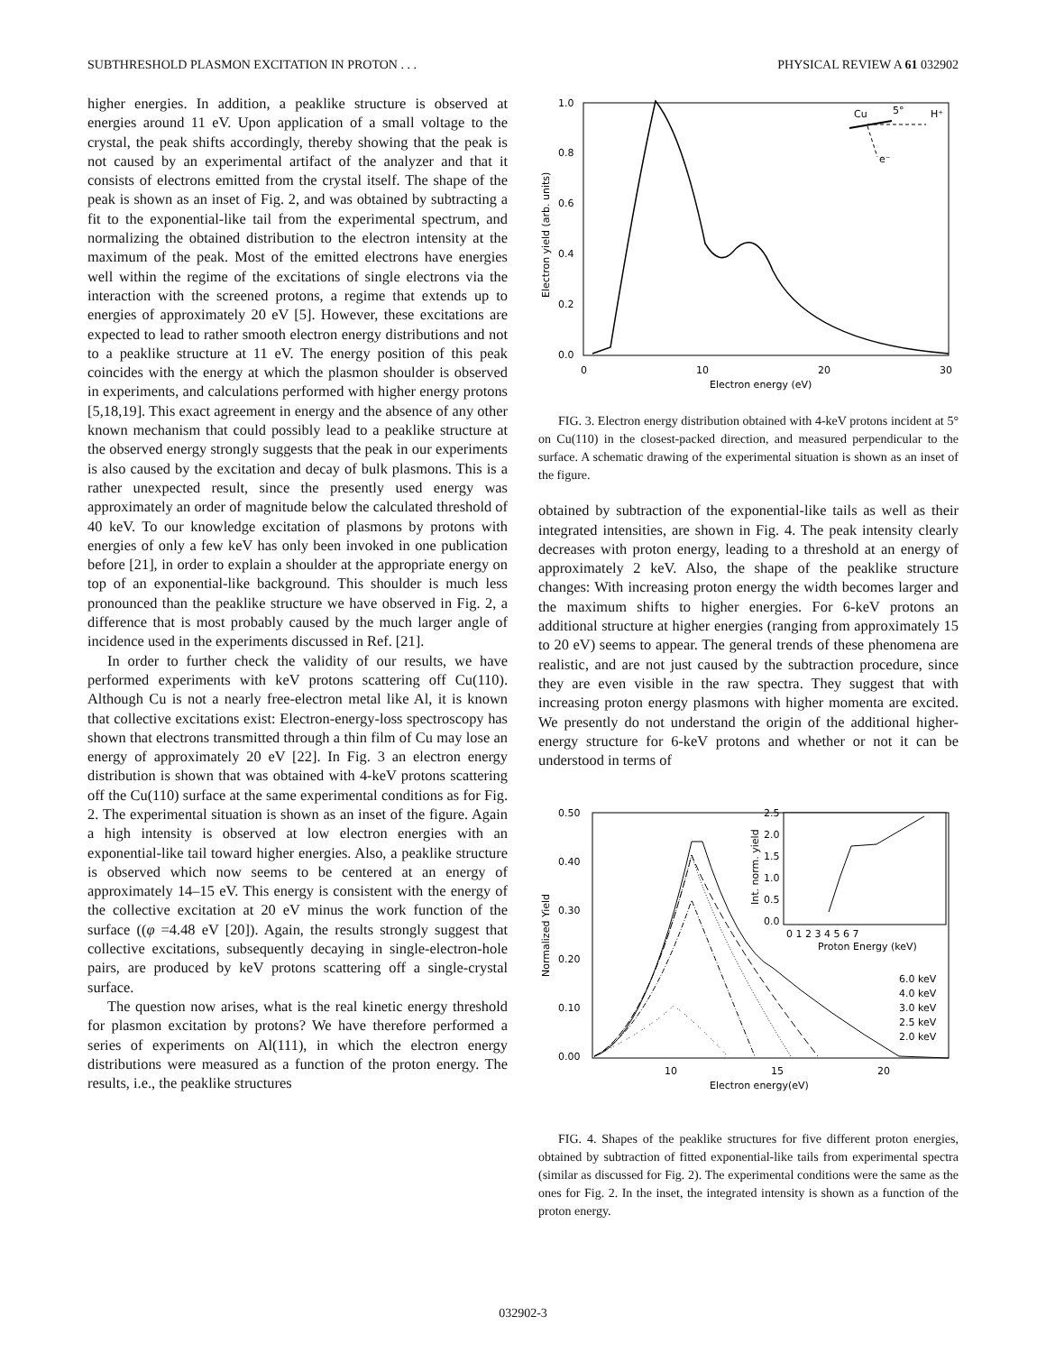SUBTHRESHOLD PLASMON EXCITATION IN PROTON . . . PHYSICAL REVIEW A 61 032902
higher energies. In addition, a peaklike structure is observed at energies around 11 eV. Upon application of a small voltage to the crystal, the peak shifts accordingly, thereby showing that the peak is not caused by an experimental artifact of the analyzer and that it consists of electrons emitted from the crystal itself. The shape of the peak is shown as an inset of Fig. 2, and was obtained by subtracting a fit to the exponential-like tail from the experimental spectrum, and normalizing the obtained distribution to the electron intensity at the maximum of the peak. Most of the emitted electrons have energies well within the regime of the excitations of single electrons via the interaction with the screened protons, a regime that extends up to energies of approximately 20 eV [5]. However, these excitations are expected to lead to rather smooth electron energy distributions and not to a peaklike structure at 11 eV. The energy position of this peak coincides with the energy at which the plasmon shoulder is observed in experiments, and calculations performed with higher energy protons [5,18,19]. This exact agreement in energy and the absence of any other known mechanism that could possibly lead to a peaklike structure at the observed energy strongly suggests that the peak in our experiments is also caused by the excitation and decay of bulk plasmons. This is a rather unexpected result, since the presently used energy was approximately an order of magnitude below the calculated threshold of 40 keV. To our knowledge excitation of plasmons by protons with energies of only a few keV has only been invoked in one publication before [21], in order to explain a shoulder at the appropriate energy on top of an exponential-like background. This shoulder is much less pronounced than the peaklike structure we have observed in Fig. 2, a difference that is most probably caused by the much larger angle of incidence used in the experiments discussed in Ref. [21].
In order to further check the validity of our results, we have performed experiments with keV protons scattering off Cu(110). Although Cu is not a nearly free-electron metal like Al, it is known that collective excitations exist: Electron-energy-loss spectroscopy has shown that electrons transmitted through a thin film of Cu may lose an energy of approximately 20 eV [22]. In Fig. 3 an electron energy distribution is shown that was obtained with 4-keV protons scattering off the Cu(110) surface at the same experimental conditions as for Fig. 2. The experimental situation is shown as an inset of the figure. Again a high intensity is observed at low electron energies with an exponential-like tail toward higher energies. Also, a peaklike structure is observed which now seems to be centered at an energy of approximately 14–15 eV. This energy is consistent with the energy of the collective excitation at 20 eV minus the work function of the surface ((φ =4.48 eV [20]). Again, the results strongly suggest that collective excitations, subsequently decaying in single-electron-hole pairs, are produced by keV protons scattering off a single-crystal surface.
The question now arises, what is the real kinetic energy threshold for plasmon excitation by protons? We have therefore performed a series of experiments on Al(111), in which the electron energy distributions were measured as a function of the proton energy. The results, i.e., the peaklike structures
1.0
0.8
0.6
0.4
0.2
0.0
0
10
20
30
Electron energy (eV)
Electron yield (arb. units)
Cu
5°
H⁺
e⁻
FIG. 3. Electron energy distribution obtained with 4-keV protons incident at 5° on Cu(110) in the closest-packed direction, and measured perpendicular to the surface. A schematic drawing of the experimental situation is shown as an inset of the figure.
obtained by subtraction of the exponential-like tails as well as their integrated intensities, are shown in Fig. 4. The peak intensity clearly decreases with proton energy, leading to a threshold at an energy of approximately 2 keV. Also, the shape of the peaklike structure changes: With increasing proton energy the width becomes larger and the maximum shifts to higher energies. For 6-keV protons an additional structure at higher energies (ranging from approximately 15 to 20 eV) seems to appear. The general trends of these phenomena are realistic, and are not just caused by the subtraction procedure, since they are even visible in the raw spectra. They suggest that with increasing proton energy plasmons with higher momenta are excited. We presently do not understand the origin of the additional higher-energy structure for 6-keV protons and whether or not it can be understood in terms of
0.50
0.40
0.30
0.20
0.10
0.00
10
15
20
Electron energy(eV)
Normalized Yield
2.5
2.0
1.5
1.0
0.5
0.0
0 1 2 3 4 5 6 7
Proton Energy (keV)
Int. norm. yield
6.0 keV
4.0 keV
3.0 keV
2.5 keV
2.0 keV
FIG. 4. Shapes of the peaklike structures for five different proton energies, obtained by subtraction of fitted exponential-like tails from experimental spectra (similar as discussed for Fig. 2). The experimental conditions were the same as the ones for Fig. 2. In the inset, the integrated intensity is shown as a function of the proton energy.
032902-3